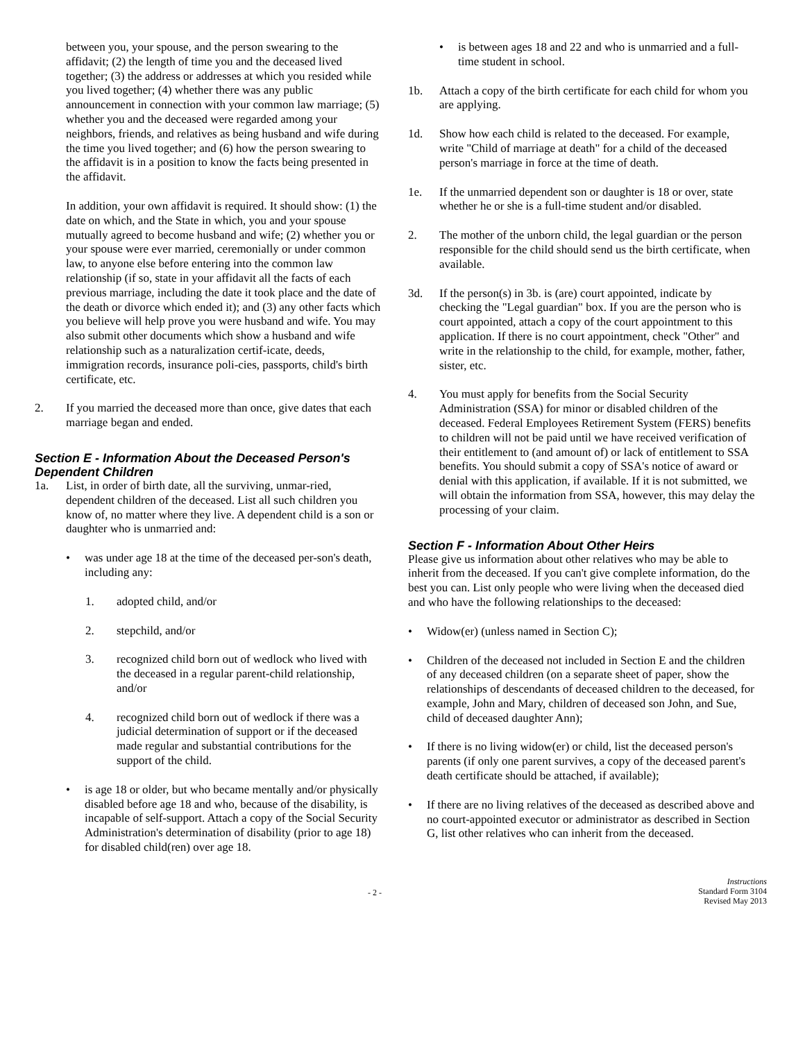between you, your spouse, and the person swearing to the affidavit; (2) the length of time you and the deceased lived together; (3) the address or addresses at which you resided while you lived together; (4) whether there was any public announcement in connection with your common law marriage; (5) whether you and the deceased were regarded among your neighbors, friends, and relatives as being husband and wife during the time you lived together; and (6) how the person swearing to the affidavit is in a position to know the facts being presented in the affidavit.
In addition, your own affidavit is required. It should show: (1) the date on which, and the State in which, you and your spouse mutually agreed to become husband and wife; (2) whether you or your spouse were ever married, ceremonially or under common law, to anyone else before entering into the common law relationship (if so, state in your affidavit all the facts of each previous marriage, including the date it took place and the date of the death or divorce which ended it); and (3) any other facts which you believe will help prove you were husband and wife. You may also submit other documents which show a husband and wife relationship such as a naturalization certif-icate, deeds, immigration records, insurance poli-cies, passports, child's birth certificate, etc.
2. If you married the deceased more than once, give dates that each marriage began and ended.
Section E - Information About the Deceased Person's Dependent Children
1a. List, in order of birth date, all the surviving, unmar-ried, dependent children of the deceased. List all such children you know of, no matter where they live. A dependent child is a son or daughter who is unmarried and:
• was under age 18 at the time of the deceased per-son's death, including any:
1. adopted child, and/or
2. stepchild, and/or
3. recognized child born out of wedlock who lived with the deceased in a regular parent-child relationship, and/or
4. recognized child born out of wedlock if there was a judicial determination of support or if the deceased made regular and substantial contributions for the support of the child.
• is age 18 or older, but who became mentally and/or physically disabled before age 18 and who, because of the disability, is incapable of self-support. Attach a copy of the Social Security Administration's determination of disability (prior to age 18) for disabled child(ren) over age 18.
• is between ages 18 and 22 and who is unmarried and a full-time student in school.
1b. Attach a copy of the birth certificate for each child for whom you are applying.
1d. Show how each child is related to the deceased. For example, write "Child of marriage at death" for a child of the deceased person's marriage in force at the time of death.
1e. If the unmarried dependent son or daughter is 18 or over, state whether he or she is a full-time student and/or disabled.
2. The mother of the unborn child, the legal guardian or the person responsible for the child should send us the birth certificate, when available.
3d. If the person(s) in 3b. is (are) court appointed, indicate by checking the "Legal guardian" box. If you are the person who is court appointed, attach a copy of the court appointment to this application. If there is no court appointment, check "Other" and write in the relationship to the child, for example, mother, father, sister, etc.
4. You must apply for benefits from the Social Security Administration (SSA) for minor or disabled children of the deceased. Federal Employees Retirement System (FERS) benefits to children will not be paid until we have received verification of their entitlement to (and amount of) or lack of entitlement to SSA benefits. You should submit a copy of SSA's notice of award or denial with this application, if available. If it is not submitted, we will obtain the information from SSA, however, this may delay the processing of your claim.
Section F - Information About Other Heirs
Please give us information about other relatives who may be able to inherit from the deceased. If you can't give complete information, do the best you can. List only people who were living when the deceased died and who have the following relationships to the deceased:
• Widow(er) (unless named in Section C);
• Children of the deceased not included in Section E and the children of any deceased children (on a separate sheet of paper, show the relationships of descendants of deceased children to the deceased, for example, John and Mary, children of deceased son John, and Sue, child of deceased daughter Ann);
• If there is no living widow(er) or child, list the deceased person's parents (if only one parent survives, a copy of the deceased parent's death certificate should be attached, if available);
• If there are no living relatives of the deceased as described above and no court-appointed executor or administrator as described in Section G, list other relatives who can inherit from the deceased.
- 2 - Instructions
Standard Form 3104
Revised May 2013